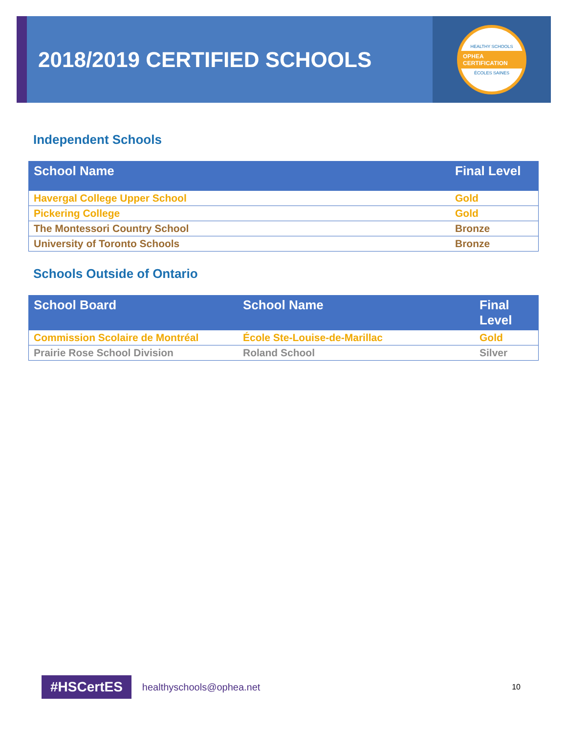2018/2019 CERTIFIED SCHOOLS
HEALTHY SCHOOLS
OPHEA CERTIFICATION
ÉCOLES SAINES
Independent Schools
| School Name | Final Level |
| --- | --- |
| Havergal College Upper School | Gold |
| Pickering College | Gold |
| The Montessori Country School | Bronze |
| University of Toronto Schools | Bronze |
Schools Outside of Ontario
| School Board | School Name | Final Level |
| --- | --- | --- |
| Commission Scolaire de Montréal | École Ste-Louise-de-Marillac | Gold |
| Prairie Rose School Division | Roland School | Silver |
#HSCertES healthyschools@ophea.net 10